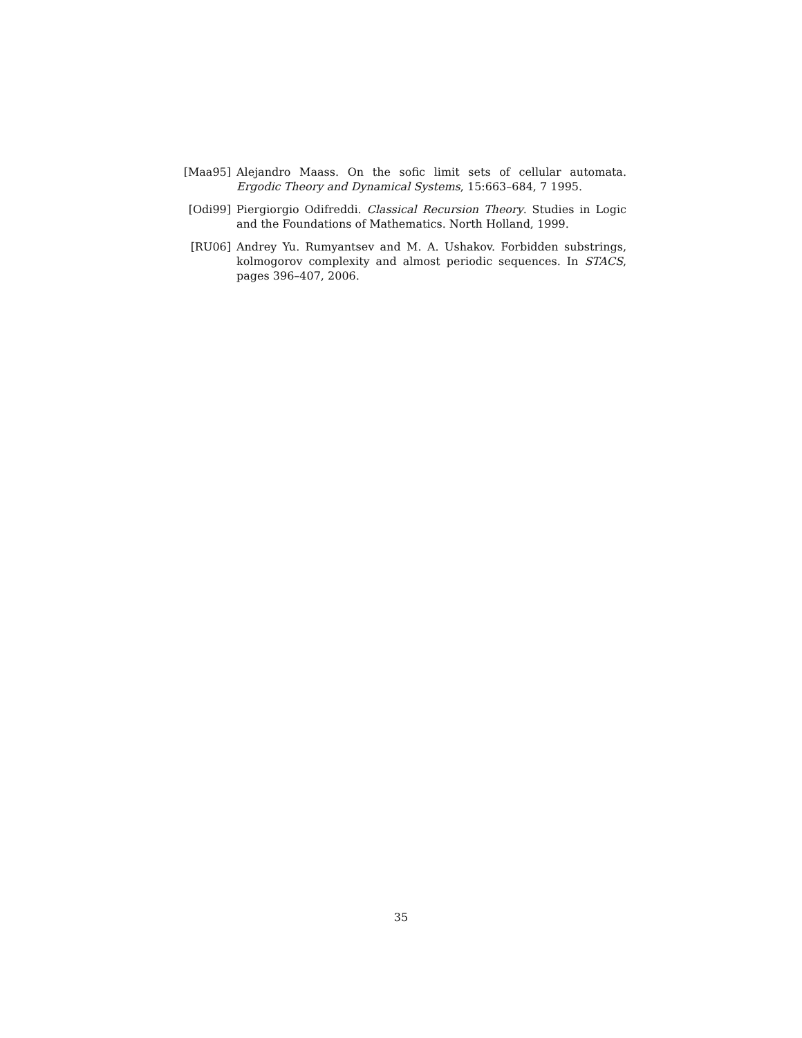[Maa95] Alejandro Maass. On the sofic limit sets of cellular automata. Ergodic Theory and Dynamical Systems, 15:663–684, 7 1995.
[Odi99] Piergiorgio Odifreddi. Classical Recursion Theory. Studies in Logic and the Foundations of Mathematics. North Holland, 1999.
[RU06] Andrey Yu. Rumyantsev and M. A. Ushakov. Forbidden substrings, kolmogorov complexity and almost periodic sequences. In STACS, pages 396–407, 2006.
35